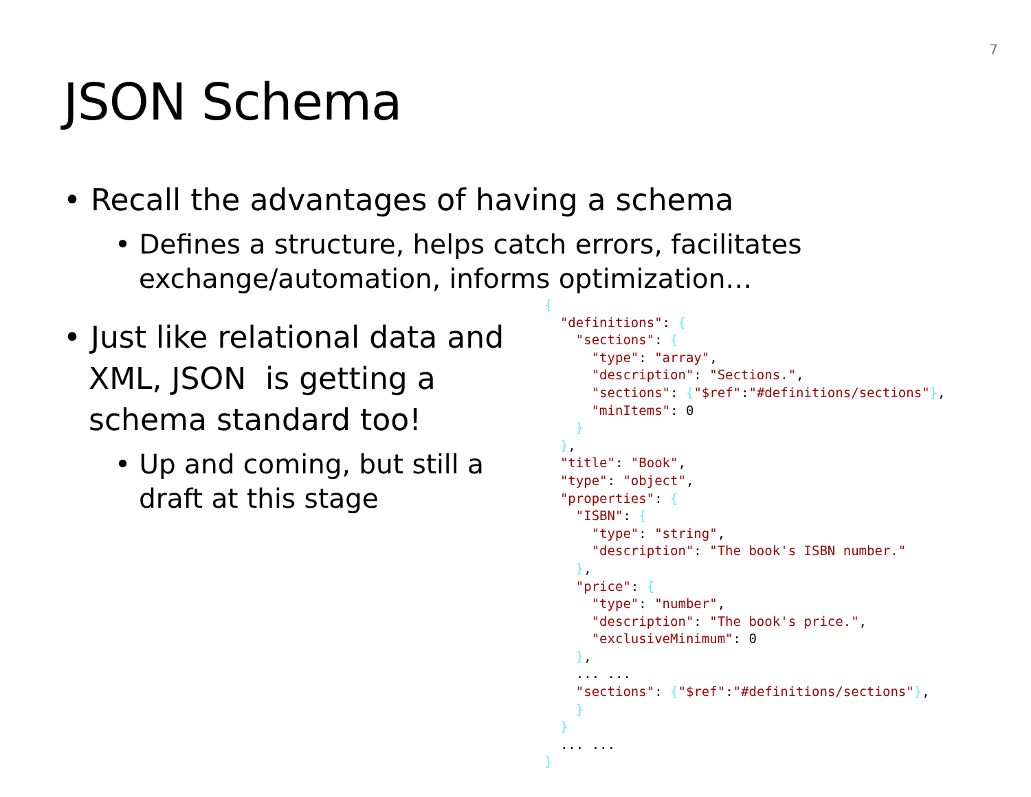7
JSON Schema
• Recall the advantages of having a schema
• Defines a structure, helps catch errors, facilitates exchange/automation, informs optimization…
• Just like relational data and XML, JSON is getting a schema standard too!
• Up and coming, but still a draft at this stage
{
  "definitions": {
    "sections": {
      "type": "array",
      "description": "Sections.",
      "sections": {"$ref":"#definitions/sections"},
      "minItems": 0
    }
  },
  "title": "Book",
  "type": "object",
  "properties": {
    "ISBN": {
      "type": "string",
      "description": "The book's ISBN number."
    },
    "price": {
      "type": "number",
      "description": "The book's price.",
      "exclusiveMinimum": 0
    },
    ... ...
    "sections": {"$ref":"#definitions/sections"},
    }
  }
  ... ...
}